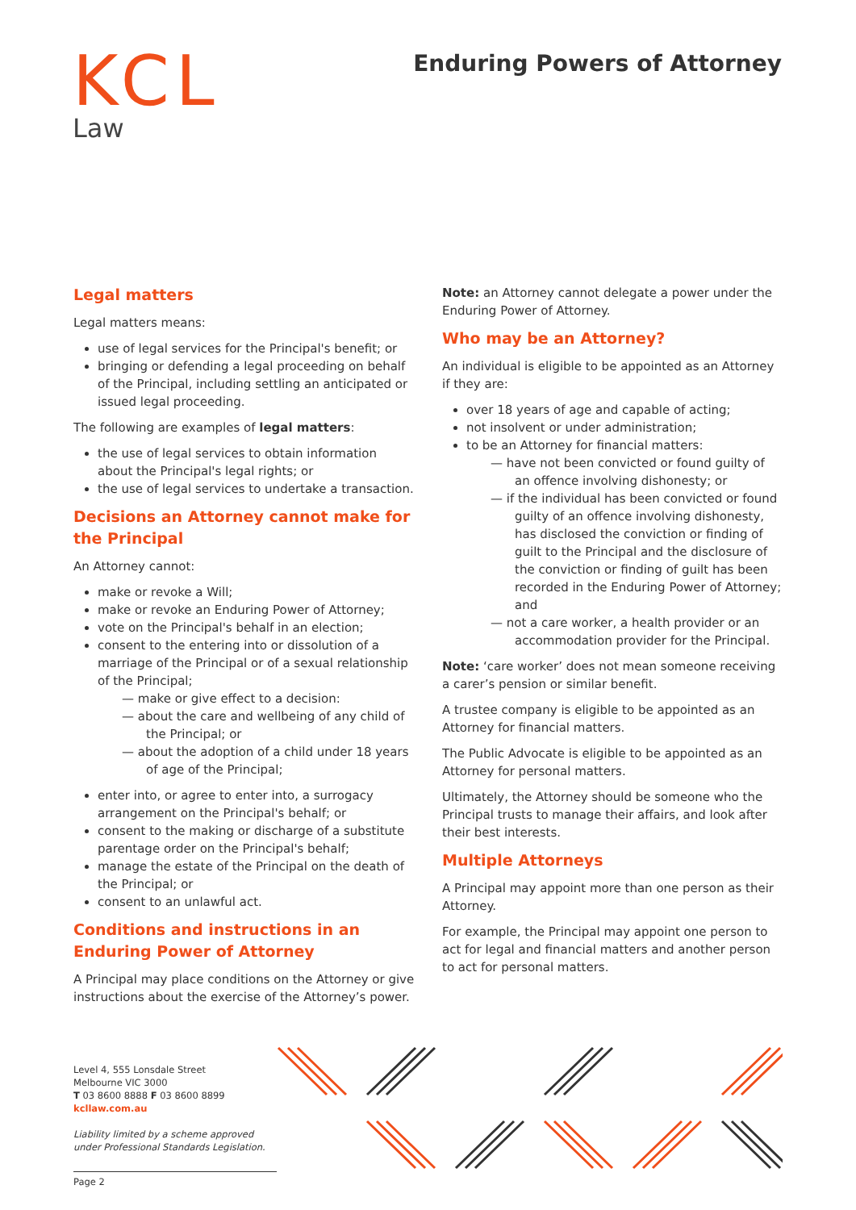KCL
Law
Enduring Powers of Attorney
Legal matters
Legal matters means:
use of legal services for the Principal's benefit; or
bringing or defending a legal proceeding on behalf of the Principal, including settling an anticipated or issued legal proceeding.
The following are examples of legal matters:
the use of legal services to obtain information about the Principal's legal rights; or
the use of legal services to undertake a transaction.
Decisions an Attorney cannot make for the Principal
An Attorney cannot:
make or revoke a Will;
make or revoke an Enduring Power of Attorney;
vote on the Principal's behalf in an election;
consent to the entering into or dissolution of a marriage of the Principal or of a sexual relationship of the Principal;
— make or give effect to a decision:
— about the care and wellbeing of any child of the Principal; or
— about the adoption of a child under 18 years of age of the Principal;
enter into, or agree to enter into, a surrogacy arrangement on the Principal's behalf; or
consent to the making or discharge of a substitute parentage order on the Principal's behalf;
manage the estate of the Principal on the death of the Principal; or
consent to an unlawful act.
Conditions and instructions in an Enduring Power of Attorney
A Principal may place conditions on the Attorney or give instructions about the exercise of the Attorney’s power.
Note: an Attorney cannot delegate a power under the Enduring Power of Attorney.
Who may be an Attorney?
An individual is eligible to be appointed as an Attorney if they are:
over 18 years of age and capable of acting;
not insolvent or under administration;
to be an Attorney for financial matters:
— have not been convicted or found guilty of an offence involving dishonesty; or
— if the individual has been convicted or found guilty of an offence involving dishonesty, has disclosed the conviction or finding of guilt to the Principal and the disclosure of the conviction or finding of guilt has been recorded in the Enduring Power of Attorney; and
— not a care worker, a health provider or an accommodation provider for the Principal.
Note: ‘care worker’ does not mean someone receiving a carer’s pension or similar benefit.
A trustee company is eligible to be appointed as an Attorney for financial matters.
The Public Advocate is eligible to be appointed as an Attorney for personal matters.
Ultimately, the Attorney should be someone who the Principal trusts to manage their affairs, and look after their best interests.
Multiple Attorneys
A Principal may appoint more than one person as their Attorney.
For example, the Principal may appoint one person to act for legal and financial matters and another person to act for personal matters.
Level 4, 555 Lonsdale Street
Melbourne VIC 3000
T 03 8600 8888 F 03 8600 8899
kcllaw.com.au
Liability limited by a scheme approved under Professional Standards Legislation.
Page 2